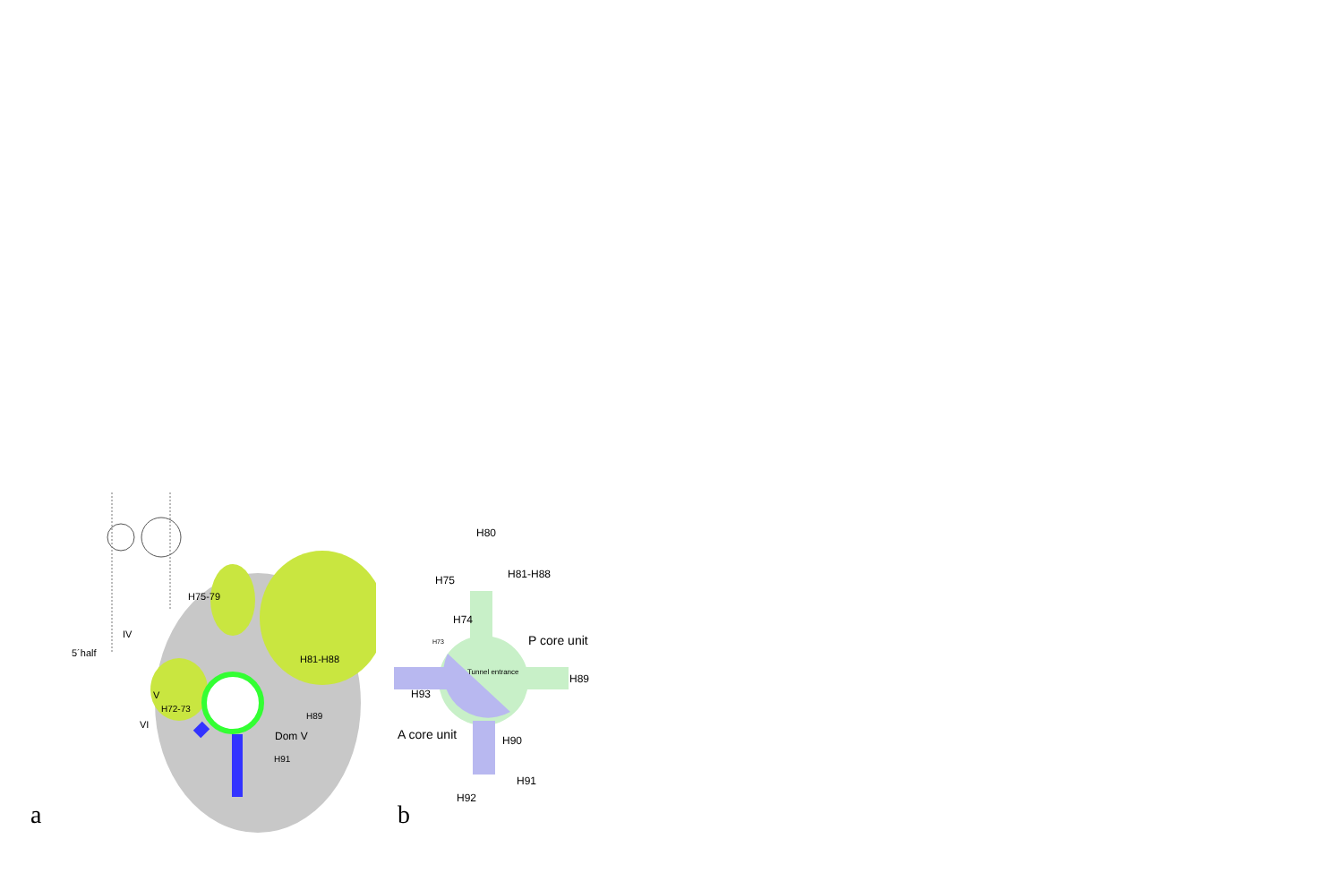H75-79
H81-H88
IV
5´half
V
H72-73
H89
VI
Dom V
H91
a
H80
H81-H88
H75
H74
P core unit
H73
Tunnel entrance
H89
H93
A core unit H90
H91
H92
b